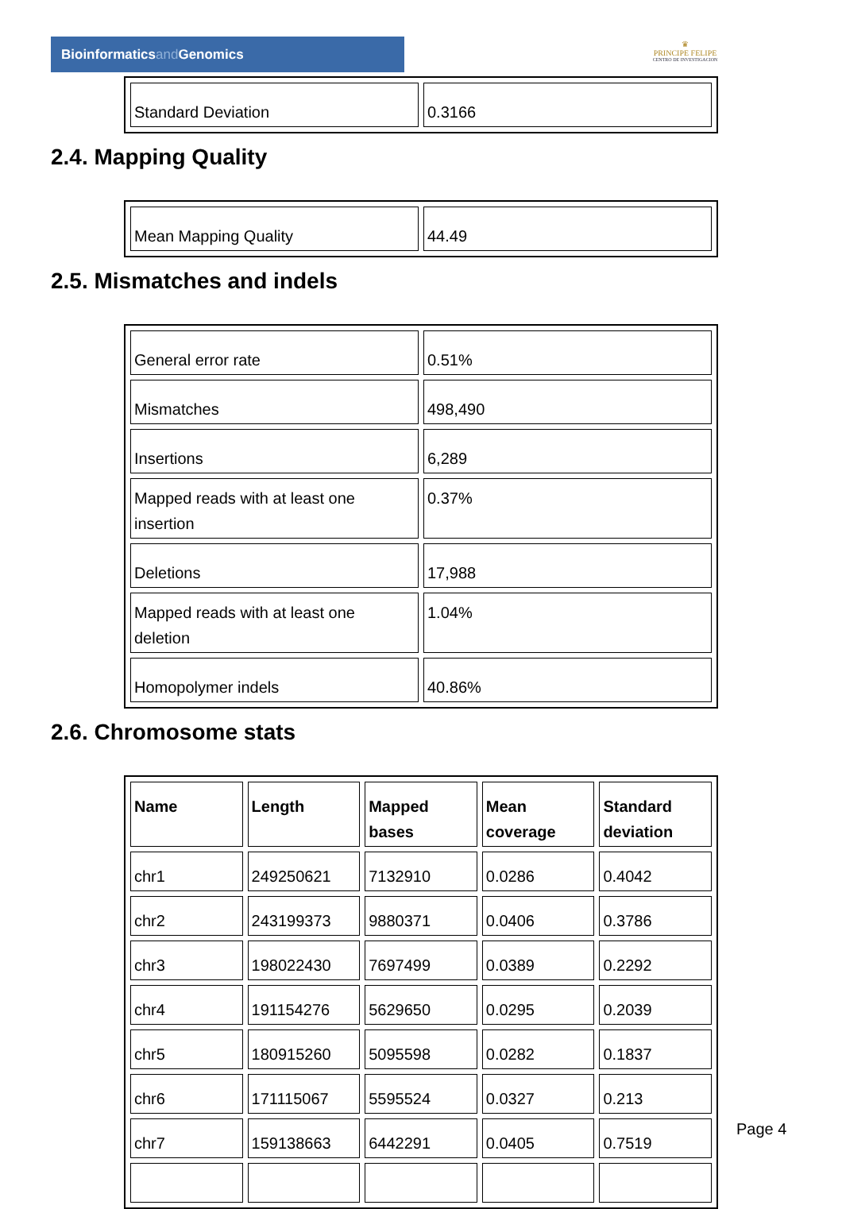Bioinformaticsand Genomics
♛
PRINCIPE FELIPE
CENTRO DE INVESTIGACION
| Standard Deviation | 0.3166 |
2.4. Mapping Quality
| Mean Mapping Quality | 44.49 |
2.5. Mismatches and indels
| General error rate | 0.51% |
| Mismatches | 498,490 |
| Insertions | 6,289 |
| Mapped reads with at least one insertion | 0.37% |
| Deletions | 17,988 |
| Mapped reads with at least one deletion | 1.04% |
| Homopolymer indels | 40.86% |
2.6. Chromosome stats
| Name | Length | Mapped bases | Mean coverage | Standard deviation |
| --- | --- | --- | --- | --- |
| chr1 | 249250621 | 7132910 | 0.0286 | 0.4042 |
| chr2 | 243199373 | 9880371 | 0.0406 | 0.3786 |
| chr3 | 198022430 | 7697499 | 0.0389 | 0.2292 |
| chr4 | 191154276 | 5629650 | 0.0295 | 0.2039 |
| chr5 | 180915260 | 5095598 | 0.0282 | 0.1837 |
| chr6 | 171115067 | 5595524 | 0.0327 | 0.213 |
| chr7 | 159138663 | 6442291 | 0.0405 | 0.7519 |
Page 4